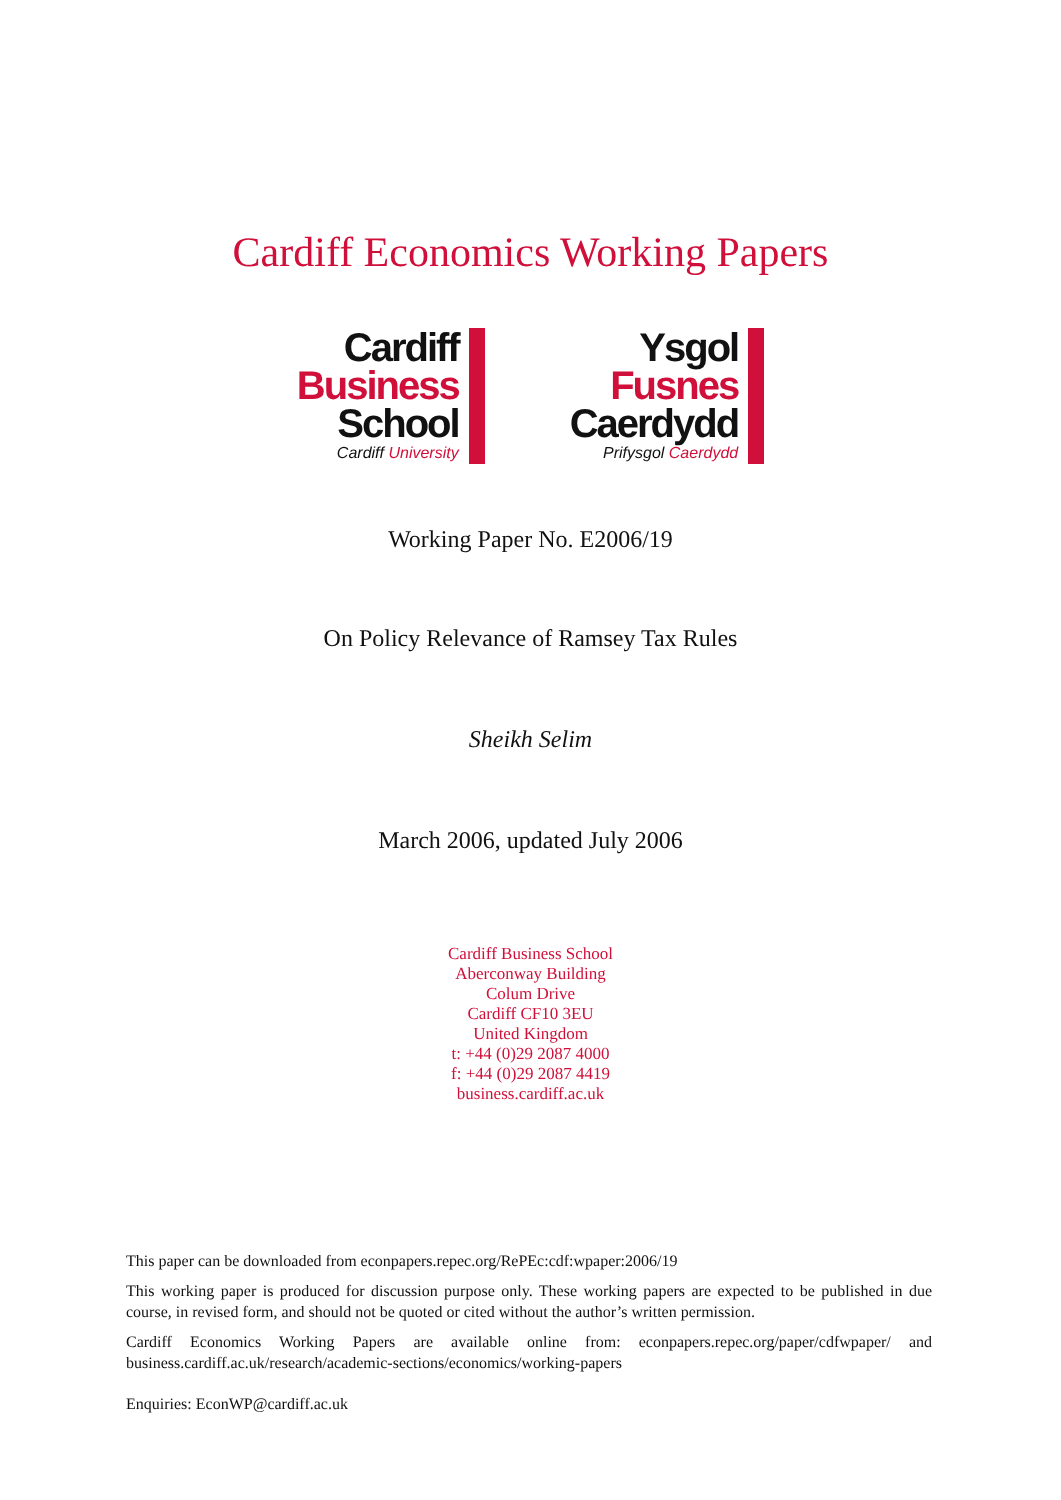Cardiff Economics Working Papers
Cardiff
Business
School
Cardiff University
Ysgol
Fusnes
Caerdydd
Prifysgol Caerdydd
Working Paper No. E2006/19
On Policy Relevance of Ramsey Tax Rules
Sheikh Selim
March 2006, updated July 2006
Cardiff Business School
Aberconway Building
Colum Drive
Cardiff CF10 3EU
United Kingdom
t: +44 (0)29 2087 4000
f: +44 (0)29 2087 4419
business.cardiff.ac.uk
This paper can be downloaded from econpapers.repec.org/RePEc:cdf:wpaper:2006/19
This working paper is produced for discussion purpose only. These working papers are expected to be published in due course, in revised form, and should not be quoted or cited without the author’s written permission.
Cardiff Economics Working Papers are available online from: econpapers.repec.org/paper/cdfwpaper/ and business.cardiff.ac.uk/research/academic-sections/economics/working-papers
Enquiries: EconWP@cardiff.ac.uk